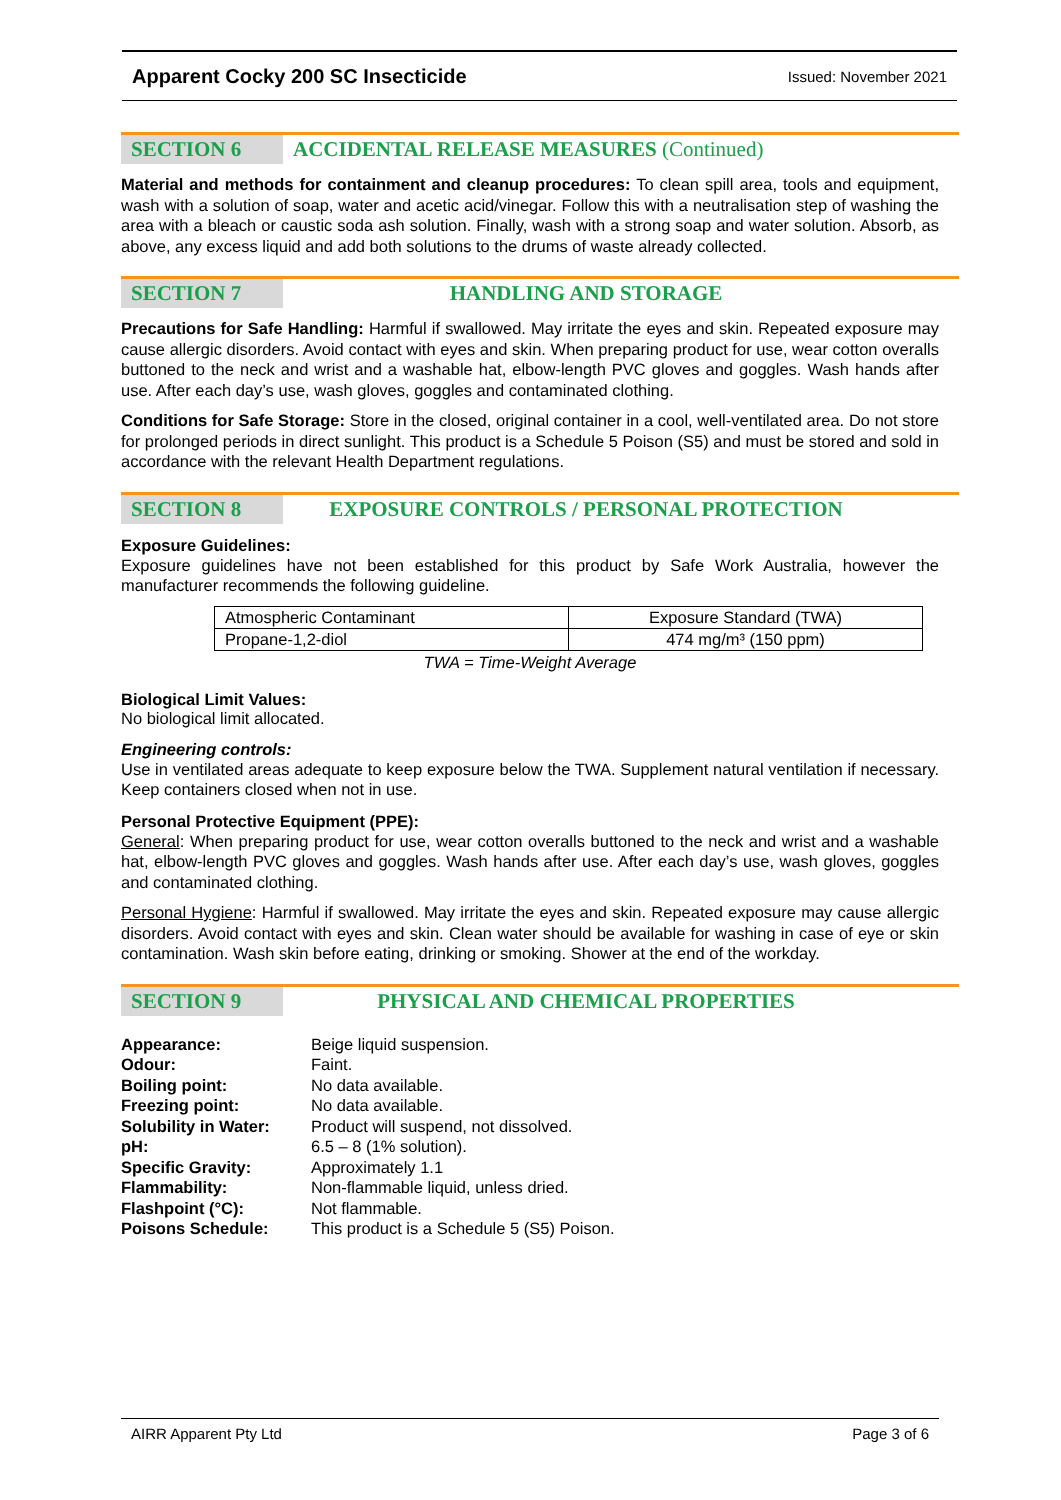Apparent Cocky 200 SC Insecticide Issued: November 2021
SECTION 6 ACCIDENTAL RELEASE MEASURES (Continued)
Material and methods for containment and cleanup procedures: To clean spill area, tools and equipment, wash with a solution of soap, water and acetic acid/vinegar. Follow this with a neutralisation step of washing the area with a bleach or caustic soda ash solution. Finally, wash with a strong soap and water solution. Absorb, as above, any excess liquid and add both solutions to the drums of waste already collected.
SECTION 7 HANDLING AND STORAGE
Precautions for Safe Handling: Harmful if swallowed. May irritate the eyes and skin. Repeated exposure may cause allergic disorders. Avoid contact with eyes and skin. When preparing product for use, wear cotton overalls buttoned to the neck and wrist and a washable hat, elbow-length PVC gloves and goggles. Wash hands after use. After each day’s use, wash gloves, goggles and contaminated clothing.
Conditions for Safe Storage: Store in the closed, original container in a cool, well-ventilated area. Do not store for prolonged periods in direct sunlight. This product is a Schedule 5 Poison (S5) and must be stored and sold in accordance with the relevant Health Department regulations.
SECTION 8 EXPOSURE CONTROLS / PERSONAL PROTECTION
Exposure Guidelines:
Exposure guidelines have not been established for this product by Safe Work Australia, however the manufacturer recommends the following guideline.
| Atmospheric Contaminant | Exposure Standard (TWA) |
| Propane-1,2-diol | 474 mg/m³ (150 ppm) |
TWA = Time-Weight Average
Biological Limit Values:
No biological limit allocated.
Engineering controls:
Use in ventilated areas adequate to keep exposure below the TWA. Supplement natural ventilation if necessary. Keep containers closed when not in use.
Personal Protective Equipment (PPE):
General: When preparing product for use, wear cotton overalls buttoned to the neck and wrist and a washable hat, elbow-length PVC gloves and goggles. Wash hands after use. After each day’s use, wash gloves, goggles and contaminated clothing.
Personal Hygiene: Harmful if swallowed. May irritate the eyes and skin. Repeated exposure may cause allergic disorders. Avoid contact with eyes and skin. Clean water should be available for washing in case of eye or skin contamination. Wash skin before eating, drinking or smoking. Shower at the end of the workday.
SECTION 9 PHYSICAL AND CHEMICAL PROPERTIES
| Appearance: | Beige liquid suspension. |
| Odour: | Faint. |
| Boiling point: | No data available. |
| Freezing point: | No data available. |
| Solubility in Water: | Product will suspend, not dissolved. |
| pH: | 6.5 – 8 (1% solution). |
| Specific Gravity: | Approximately 1.1 |
| Flammability: | Non-flammable liquid, unless dried. |
| Flashpoint (°C): | Not flammable. |
| Poisons Schedule: | This product is a Schedule 5 (S5) Poison. |
AIRR Apparent Pty Ltd Page 3 of 6